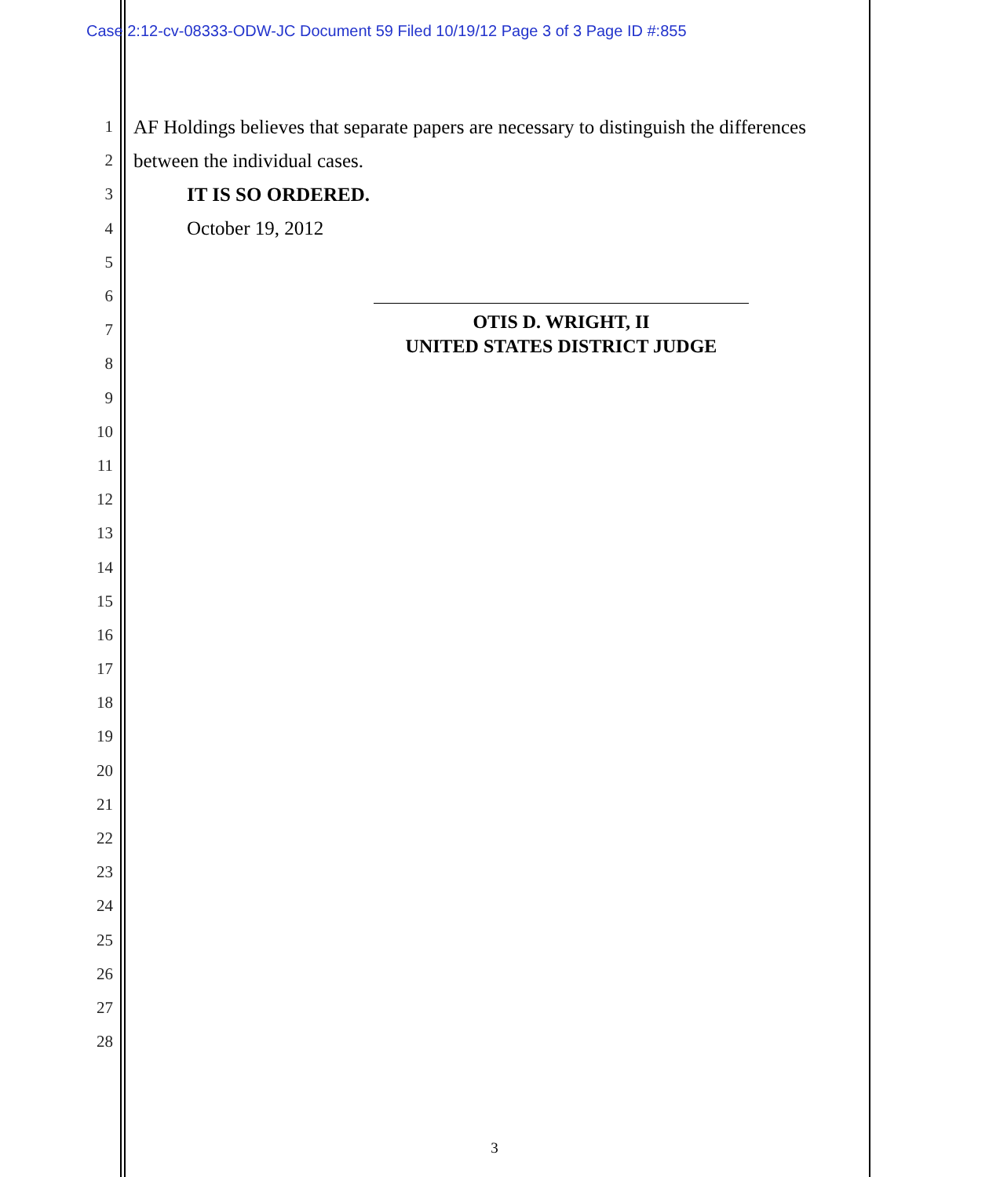Case 2:12-cv-08333-ODW-JC Document 59 Filed 10/19/12 Page 3 of 3 Page ID #:855
1 AF Holdings believes that separate papers are necessary to distinguish the differences
2 between the individual cases.
3 IT IS SO ORDERED.
4 October 19, 2012
5
6
7
8
9
10
11
12
13
14
15
16
17
18
19
20
21
22
23
24
25
26
27
28
OTIS D. WRIGHT, II
UNITED STATES DISTRICT JUDGE
3